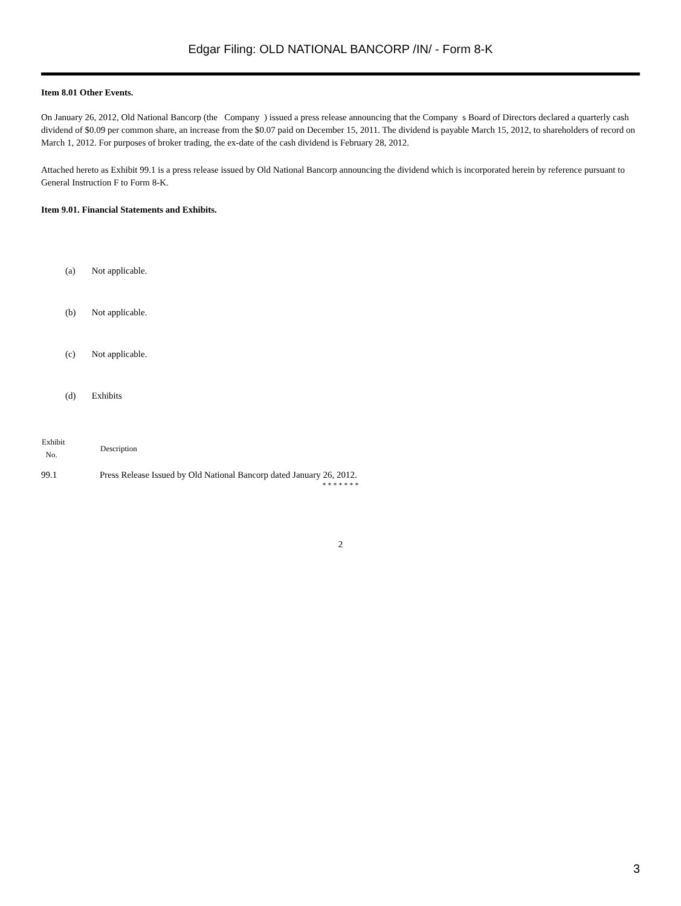Edgar Filing: OLD NATIONAL BANCORP /IN/ - Form 8-K
Item 8.01 Other Events.
On January 26, 2012, Old National Bancorp (the Company ) issued a press release announcing that the Company s Board of Directors declared a quarterly cash dividend of $0.09 per common share, an increase from the $0.07 paid on December 15, 2011. The dividend is payable March 15, 2012, to shareholders of record on March 1, 2012. For purposes of broker trading, the ex-date of the cash dividend is February 28, 2012.
Attached hereto as Exhibit 99.1 is a press release issued by Old National Bancorp announcing the dividend which is incorporated herein by reference pursuant to General Instruction F to Form 8-K.
Item 9.01. Financial Statements and Exhibits.
(a) Not applicable.
(b) Not applicable.
(c) Not applicable.
(d) Exhibits
| Exhibit No. | Description |
| --- | --- |
| 99.1 | Press Release Issued by Old National Bancorp dated January 26, 2012. |
* * * * * * *
2
3